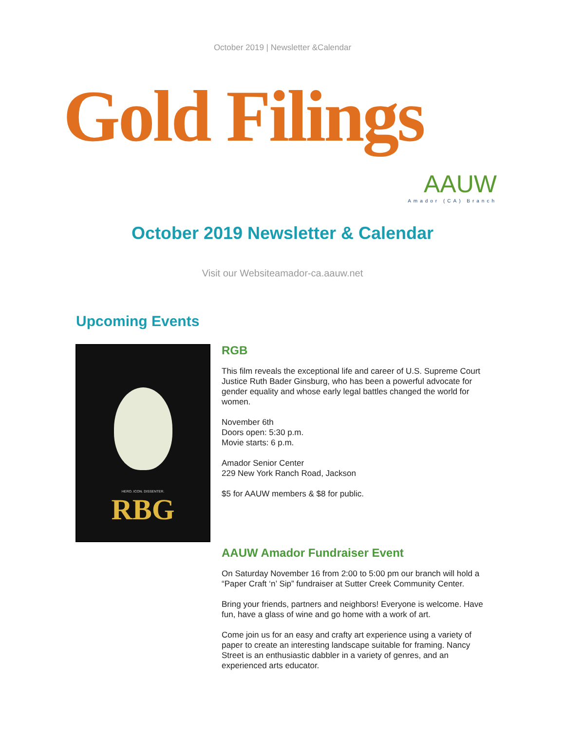October 2019 | Newsletter &Calendar
Gold Filings
AAUW
Amador (CA) Branch
October 2019 Newsletter & Calendar
Visit our Websiteamador-ca.aauw.net
Upcoming Events
HERO. ICON. DISSENTER.
RBG
RGB
This film reveals the exceptional life and career of U.S. Supreme Court Justice Ruth Bader Ginsburg, who has been a powerful advocate for gender equality and whose early legal battles changed the world for women.
November 6th
Doors open: 5:30 p.m.
Movie starts: 6 p.m.
Amador Senior Center
229 New York Ranch Road, Jackson
$5 for AAUW members & $8 for public.
AAUW Amador Fundraiser Event
On Saturday November 16 from 2:00 to 5:00 pm our branch will hold a “Paper Craft ‘n’ Sip” fundraiser at Sutter Creek Community Center.
Bring your friends, partners and neighbors! Everyone is welcome. Have fun, have a glass of wine and go home with a work of art.
Come join us for an easy and crafty art experience using a variety of paper to create an interesting landscape suitable for framing. Nancy Street is an enthusiastic dabbler in a variety of genres, and an experienced arts educator.